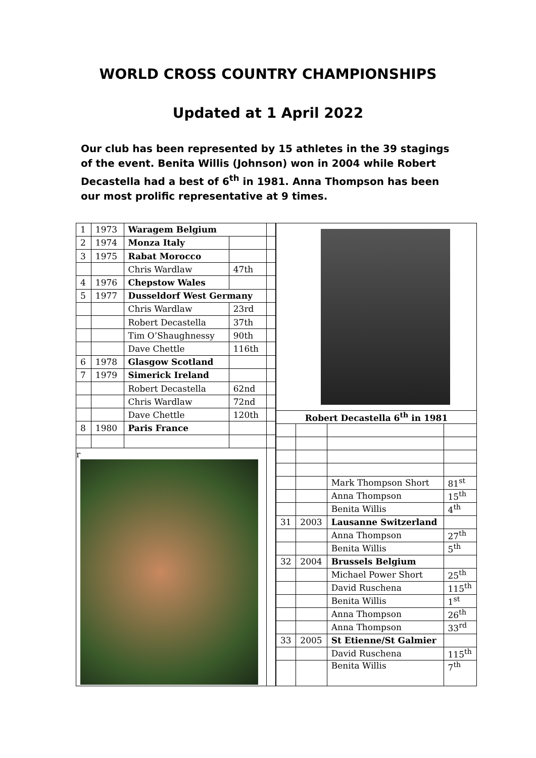WORLD CROSS COUNTRY CHAMPIONSHIPS
Updated at 1 April 2022
Our club has been represented by 15 athletes in the 39 stagings of the event. Benita Willis (Johnson) won in 2004 while Robert Decastella had a best of 6<sup>th</sup> in 1981. Anna Thompson has been our most prolific representative at 9 times.
| 1 | 1973 | Waragem Belgium | | |
| 2 | 1974 | Monza Italy | | |
| 3 | 1975 | Rabat Morocco | | |
| | | Chris Wardlaw | 47th | |
| 4 | 1976 | Chepstow Wales | | |
| 5 | 1977 | Dusseldorf West Germany | | |
| | | Chris Wardlaw | 23rd | |
| | | Robert Decastella | 37th | |
| | | Tim O’Shaughnessy | 90th | |
| | | Dave Chettle | 116th | |
| 6 | 1978 | Glasgow Scotland | | |
| 7 | 1979 | Simerick Ireland | | |
| | | Robert Decastella | 62nd | |
| | | Chris Wardlaw | 72nd | |
| | | Dave Chettle | 120th | |
| 8 | 1980 | Paris France | | |
| r | | | | |
| Robert Decastella 6<sup>th</sup> in 1981 | | | |
| | | Mark Thompson Short | 81<sup>st</sup> |
| | | Anna Thompson | 15<sup>th</sup> |
| | | Benita Willis | 4<sup>th</sup> |
| 31 | 2003 | Lausanne Switzerland | |
| | | Anna Thompson | 27<sup>th</sup> |
| | | Benita Willis | 5<sup>th</sup> |
| 32 | 2004 | Brussels Belgium | |
| | | Michael Power Short | 25<sup>th</sup> |
| | | David Ruschena | 115<sup>th</sup> |
| | | Benita Willis | 1<sup>st</sup> |
| | | Anna Thompson | 26<sup>th</sup> |
| | | Anna Thompson | 33<sup>rd</sup> |
| 33 | 2005 | St Etienne/St Galmier | |
| | | David Ruschena | 115<sup>th</sup> |
| | | Benita Willis | 7<sup>th</sup> |